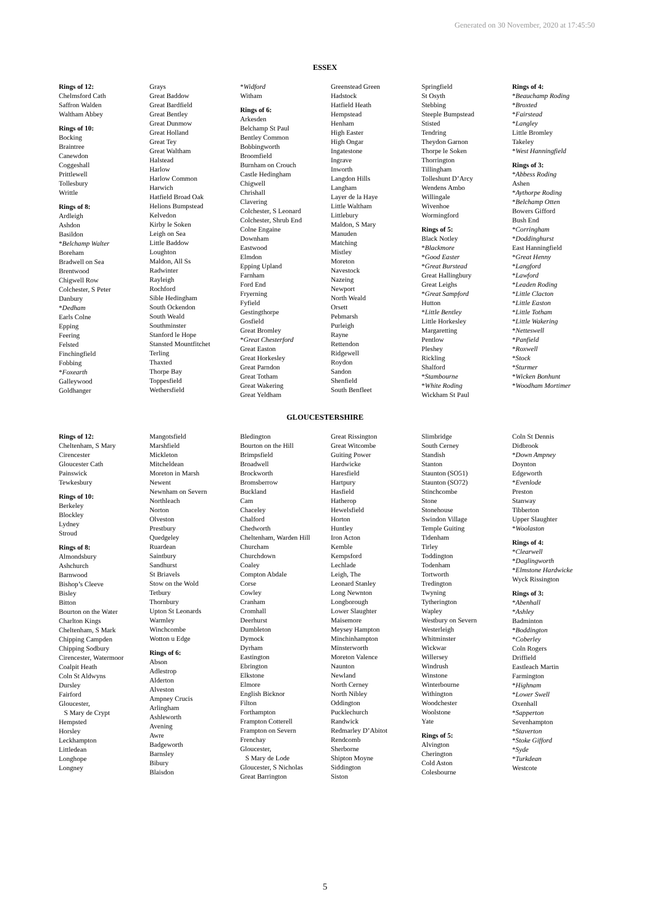Generated on 30 November, 2020 at 17:45:50
ESSEX
Rings of 12:
Chelmsford Cath
Saffron Walden
Waltham Abbey
Rings of 10:
Bocking
Braintree
Canewdon
Coggeshall
Prittlewell
Tollesbury
Writtle
Rings of 8:
Ardleigh
Ashdon
Basildon
*Belchamp Walter
Boreham
Bradwell on Sea
Brentwood
Chigwell Row
Colchester, S Peter
Danbury
*Dedham
Earls Colne
Epping
Feering
Felsted
Finchingfield
Fobbing
*Foxearth
Galleywood
Goldhanger
Grays
Great Baddow
Great Bardfield
Great Bentley
Great Dunmow
Great Holland
Great Tey
Great Waltham
Halstead
Harlow
Harlow Common
Harwich
Hatfield Broad Oak
Helions Bumpstead
Kelvedon
Kirby le Soken
Leigh on Sea
Little Baddow
Loughton
Maldon, All Ss
Radwinter
Rayleigh
Rochford
Sible Hedingham
South Ockendon
South Weald
Southminster
Stanford le Hope
Stansted Mountfitchet
Terling
Thaxted
Thorpe Bay
Toppesfield
Wethersfield
*Widford
Witham
Rings of 6:
Arkesden
Belchamp St Paul
Bentley Common
Bobbingworth
Broomfield
Burnham on Crouch
Castle Hedingham
Chigwell
Chrishall
Clavering
Colchester, S Leonard
Colchester, Shrub End
Colne Engaine
Downham
Eastwood
Elmdon
Epping Upland
Farnham
Ford End
Fryerning
Fyfield
Gestingthorpe
Gosfield
Great Bromley
*Great Chesterford
Great Easton
Great Horkesley
Great Parndon
Great Totham
Great Wakering
Great Yeldham
Greenstead Green
Hadstock
Hatfield Heath
Hempstead
Henham
High Easter
High Ongar
Ingatestone
Ingrave
Inworth
Langdon Hills
Langham
Layer de la Haye
Little Waltham
Littlebury
Maldon, S Mary
Manuden
Matching
Mistley
Moreton
Navestock
Nazeing
Newport
North Weald
Orsett
Pebmarsh
Purleigh
Rayne
Rettendon
Ridgewell
Roydon
Sandon
Shenfield
South Benfleet
Springfield
St Osyth
Stebbing
Steeple Bumpstead
Stisted
Tendring
Theydon Garnon
Thorpe le Soken
Thorrington
Tillingham
Tolleshunt D’Arcy
Wendens Ambo
Willingale
Wivenhoe
Wormingford
Rings of 5:
Black Notley
*Blackmore
*Good Easter
*Great Burstead
Great Hallingbury
Great Leighs
*Great Sampford
Hutton
*Little Bentley
Little Horkesley
Margaretting
Pentlow
Pleshey
Rickling
Shalford
*Stambourne
*White Roding
Wickham St Paul
Rings of 4:
*Beauchamp Roding
*Broxted
*Fairstead
*Langley
Little Bromley
Takeley
*West Hanningfield
Rings of 3:
*Abbess Roding
Ashen
*Aythorpe Roding
*Belchamp Otten
Bowers Gifford
Bush End
*Corringham
*Doddinghurst
East Hanningfield
*Great Henny
*Langford
*Lawford
*Leaden Roding
*Little Clacton
*Little Easton
*Little Totham
*Little Wakering
*Netteswell
*Panfield
*Roxwell
*Stock
*Sturmer
*Wicken Bonhunt
*Woodham Mortimer
GLOUCESTERSHIRE
Rings of 12:
Cheltenham, S Mary
Cirencester
Gloucester Cath
Painswick
Tewkesbury
Rings of 10:
Berkeley
Blockley
Lydney
Stroud
Rings of 8:
Almondsbury
Ashchurch
Barnwood
Bishop’s Cleeve
Bisley
Bitton
Bourton on the Water
Charlton Kings
Cheltenham, S Mark
Chipping Campden
Chipping Sodbury
Cirencester, Watermoor
Coalpit Heath
Coln St Aldwyns
Dursley
Fairford
Gloucester,
S Mary de Crypt
Hempsted
Horsley
Leckhampton
Littledean
Longhope
Longney
Mangotsfield
Marshfield
Mickleton
Mitcheldean
Moreton in Marsh
Newent
Newnham on Severn
Northleach
Norton
Olveston
Prestbury
Quedgeley
Ruardean
Saintbury
Sandhurst
St Briavels
Stow on the Wold
Tetbury
Thornbury
Upton St Leonards
Warmley
Winchcombe
Wotton u Edge
Rings of 6:
Abson
Adlestrop
Alderton
Alveston
Ampney Crucis
Arlingham
Ashleworth
Avening
Awre
Badgeworth
Barnsley
Bibury
Blaisdon
Bledington
Bourton on the Hill
Brimpsfield
Broadwell
Brockworth
Bromsberrow
Buckland
Cam
Chaceley
Chalford
Chedworth
Cheltenham, Warden Hill
Churcham
Churchdown
Coaley
Compton Abdale
Corse
Cowley
Cranham
Cromhall
Deerhurst
Dumbleton
Dymock
Dyrham
Eastington
Ebrington
Elkstone
Elmore
English Bicknor
Filton
Forthampton
Frampton Cotterell
Frampton on Severn
Frenchay
Gloucester,
S Mary de Lode
Gloucester, S Nicholas
Great Barrington
Great Rissington
Great Witcombe
Guiting Power
Hardwicke
Haresfield
Hartpury
Hasfield
Hatherop
Hewelsfield
Horton
Huntley
Iron Acton
Kemble
Kempsford
Lechlade
Leigh, The
Leonard Stanley
Long Newnton
Longborough
Lower Slaughter
Maisemore
Meysey Hampton
Minchinhampton
Minsterworth
Moreton Valence
Naunton
Newland
North Cerney
North Nibley
Oddington
Pucklechurch
Randwick
Redmarley D’Abitot
Rendcomb
Sherborne
Shipton Moyne
Siddington
Siston
Slimbridge
South Cerney
Standish
Stanton
Staunton (SO51)
Staunton (SO72)
Stinchcombe
Stone
Stonehouse
Swindon Village
Temple Guiting
Tidenham
Tirley
Toddington
Todenham
Tortworth
Tredington
Twyning
Tytherington
Wapley
Westbury on Severn
Westerleigh
Whitminster
Wickwar
Willersey
Windrush
Winstone
Winterbourne
Withington
Woodchester
Woolstone
Yate
Rings of 5:
Alvington
Cherington
Cold Aston
Colesbourne
Coln St Dennis
Didbrook
*Down Ampney
Doynton
Edgeworth
*Evenlode
Preston
Stanway
Tibberton
Upper Slaughter
*Woolaston
Rings of 4:
*Clearwell
*Daglingworth
*Elmstone Hardwicke
Wyck Rissington
Rings of 3:
*Abenhall
*Ashley
Badminton
*Boddington
*Coberley
Coln Rogers
Driffield
Eastleach Martin
Farmington
*Highnam
*Lower Swell
Oxenhall
*Sapperton
Sevenhampton
*Staverton
*Stoke Gifford
*Syde
*Turkdean
Westcote
5